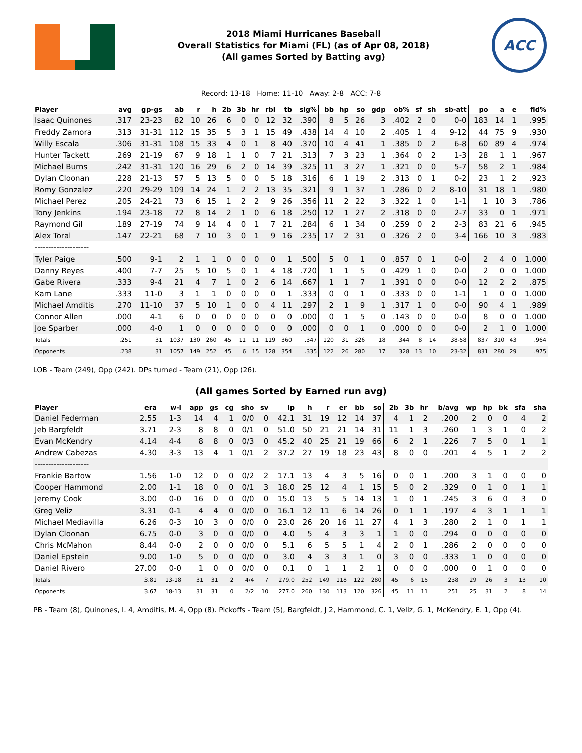2018 Miami Hurricanes Baseball
Overall Statistics for Miami (FL) (as of Apr 08, 2018)
(All games Sorted by Batting avg)
ACC
Record: 13-18 Home: 11-10 Away: 2-8 ACC: 7-8
| Player | avg | gp-gs | ab | r | h | 2b | 3b | hr | rbi | tb | slg% | bb | hp | so | gdp | ob% | sf | sh | sb-att | po | a | e | fld% |
| --- | --- | --- | --- | --- | --- | --- | --- | --- | --- | --- | --- | --- | --- | --- | --- | --- | --- | --- | --- | --- | --- | --- | --- |
| Isaac Quinones | .317 | 23-23 | 82 | 10 | 26 | 6 | 0 | 0 | 12 | 32 | .390 | 8 | 5 | 26 | 3 | .402 | 2 | 0 | 0-0 | 183 | 14 | 1 | .995 |
| Freddy Zamora | .313 | 31-31 | 112 | 15 | 35 | 5 | 3 | 1 | 15 | 49 | .438 | 14 | 4 | 10 | 2 | .405 | 1 | 4 | 9-12 | 44 | 75 | 9 | .930 |
| Willy Escala | .306 | 31-31 | 108 | 15 | 33 | 4 | 0 | 1 | 8 | 40 | .370 | 10 | 4 | 41 | 1 | .385 | 0 | 2 | 6-8 | 60 | 89 | 4 | .974 |
| Hunter Tackett | .269 | 21-19 | 67 | 9 | 18 | 1 | 1 | 0 | 7 | 21 | .313 | 7 | 3 | 23 | 1 | .364 | 0 | 2 | 1-3 | 28 | 1 | 1 | .967 |
| Michael Burns | .242 | 31-31 | 120 | 16 | 29 | 6 | 2 | 0 | 14 | 39 | .325 | 11 | 3 | 27 | 1 | .321 | 0 | 0 | 5-7 | 58 | 2 | 1 | .984 |
| Dylan Cloonan | .228 | 21-13 | 57 | 5 | 13 | 5 | 0 | 0 | 5 | 18 | .316 | 6 | 1 | 19 | 2 | .313 | 0 | 1 | 0-2 | 23 | 1 | 2 | .923 |
| Romy Gonzalez | .220 | 29-29 | 109 | 14 | 24 | 1 | 2 | 2 | 13 | 35 | .321 | 9 | 1 | 37 | 1 | .286 | 0 | 2 | 8-10 | 31 | 18 | 1 | .980 |
| Michael Perez | .205 | 24-21 | 73 | 6 | 15 | 1 | 2 | 2 | 9 | 26 | .356 | 11 | 2 | 22 | 3 | .322 | 1 | 0 | 1-1 | 1 | 10 | 3 | .786 |
| Tony Jenkins | .194 | 23-18 | 72 | 8 | 14 | 2 | 1 | 0 | 6 | 18 | .250 | 12 | 1 | 27 | 2 | .318 | 0 | 0 | 2-7 | 33 | 0 | 1 | .971 |
| Raymond Gil | .189 | 27-19 | 74 | 9 | 14 | 4 | 0 | 1 | 7 | 21 | .284 | 6 | 1 | 34 | 0 | .259 | 0 | 2 | 2-3 | 83 | 21 | 6 | .945 |
| Alex Toral | .147 | 22-21 | 68 | 7 | 10 | 3 | 0 | 1 | 9 | 16 | .235 | 17 | 2 | 31 | 0 | .326 | 2 | 0 | 3-4 | 166 | 10 | 3 | .983 |
| -------------------- | | | | | | | | | | | | | | | | | | | | | | | |
| Tyler Paige | .500 | 9-1 | 2 | 1 | 1 | 0 | 0 | 0 | 0 | 1 | .500 | 5 | 0 | 1 | 0 | .857 | 0 | 1 | 0-0 | 2 | 4 | 0 | 1.000 |
| Danny Reyes | .400 | 7-7 | 25 | 5 | 10 | 5 | 0 | 1 | 4 | 18 | .720 | 1 | 1 | 5 | 0 | .429 | 1 | 0 | 0-0 | 2 | 0 | 0 | 1.000 |
| Gabe Rivera | .333 | 9-4 | 21 | 4 | 7 | 1 | 0 | 2 | 6 | 14 | .667 | 1 | 1 | 7 | 1 | .391 | 0 | 0 | 0-0 | 12 | 2 | 2 | .875 |
| Kam Lane | .333 | 11-0 | 3 | 1 | 1 | 0 | 0 | 0 | 0 | 1 | .333 | 0 | 0 | 1 | 0 | .333 | 0 | 0 | 1-1 | 1 | 0 | 0 | 1.000 |
| Michael Amditis | .270 | 11-10 | 37 | 5 | 10 | 1 | 0 | 0 | 4 | 11 | .297 | 2 | 1 | 9 | 1 | .317 | 1 | 0 | 0-0 | 90 | 4 | 1 | .989 |
| Connor Allen | .000 | 4-1 | 6 | 0 | 0 | 0 | 0 | 0 | 0 | 0 | .000 | 0 | 1 | 5 | 0 | .143 | 0 | 0 | 0-0 | 8 | 0 | 0 | 1.000 |
| Joe Sparber | .000 | 4-0 | 1 | 0 | 0 | 0 | 0 | 0 | 0 | 0 | .000 | 0 | 0 | 1 | 0 | .000 | 0 | 0 | 0-0 | 2 | 1 | 0 | 1.000 |
| Totals | .251 | 31 | 1037 | 130 | 260 | 45 | 11 | 11 | 119 | 360 | .347 | 120 | 31 | 326 | 18 | .344 | 8 | 14 | 38-58 | 837 | 310 | 43 | .964 |
| Opponents | .238 | 31 | 1057 | 149 | 252 | 45 | 6 | 15 | 128 | 354 | .335 | 122 | 26 | 280 | 17 | .328 | 13 | 10 | 23-32 | 831 | 280 | 29 | .975 |
LOB - Team (249), Opp (242). DPs turned - Team (21), Opp (26).
(All games Sorted by Earned run avg)
| Player | era | w-l | app | gs | cg | sho | sv | ip | h | r | er | bb | so | 2b | 3b | hr | b/avg | wp | hp | bk | sfa | sha |
| --- | --- | --- | --- | --- | --- | --- | --- | --- | --- | --- | --- | --- | --- | --- | --- | --- | --- | --- | --- | --- | --- | --- |
| Daniel Federman | 2.55 | 1-3 | 14 | 4 | 1 | 0/0 | 0 | 42.1 | 31 | 19 | 12 | 14 | 37 | 4 | 1 | 2 | .200 | 2 | 0 | 0 | 4 | 2 |
| Jeb Bargfeldt | 3.71 | 2-3 | 8 | 8 | 0 | 0/1 | 0 | 51.0 | 50 | 21 | 21 | 14 | 31 | 11 | 1 | 3 | .260 | 1 | 3 | 1 | 0 | 2 |
| Evan McKendry | 4.14 | 4-4 | 8 | 8 | 0 | 0/3 | 0 | 45.2 | 40 | 25 | 21 | 19 | 66 | 6 | 2 | 1 | .226 | 7 | 5 | 0 | 1 | 1 |
| Andrew Cabezas | 4.30 | 3-3 | 13 | 4 | 1 | 0/1 | 2 | 37.2 | 27 | 19 | 18 | 23 | 43 | 8 | 0 | 0 | .201 | 4 | 5 | 1 | 2 | 2 |
| -------------------- | | | | | | | | | | | | | | | | | | | | | | |
| Frankie Bartow | 1.56 | 1-0 | 12 | 0 | 0 | 0/2 | 2 | 17.1 | 13 | 4 | 3 | 5 | 16 | 0 | 0 | 1 | .200 | 3 | 1 | 0 | 0 | 0 |
| Cooper Hammond | 2.00 | 1-1 | 18 | 0 | 0 | 0/1 | 3 | 18.0 | 25 | 12 | 4 | 1 | 15 | 5 | 0 | 2 | .329 | 0 | 1 | 0 | 1 | 1 |
| Jeremy Cook | 3.00 | 0-0 | 16 | 0 | 0 | 0/0 | 0 | 15.0 | 13 | 5 | 5 | 14 | 13 | 1 | 0 | 1 | .245 | 3 | 6 | 0 | 3 | 0 |
| Greg Veliz | 3.31 | 0-1 | 4 | 4 | 0 | 0/0 | 0 | 16.1 | 12 | 11 | 6 | 14 | 26 | 0 | 1 | 1 | .197 | 4 | 3 | 1 | 1 | 1 |
| Michael Mediavilla | 6.26 | 0-3 | 10 | 3 | 0 | 0/0 | 0 | 23.0 | 26 | 20 | 16 | 11 | 27 | 4 | 1 | 3 | .280 | 2 | 1 | 0 | 1 | 1 |
| Dylan Cloonan | 6.75 | 0-0 | 3 | 0 | 0 | 0/0 | 0 | 4.0 | 5 | 4 | 3 | 3 | 1 | 1 | 0 | 0 | .294 | 0 | 0 | 0 | 0 | 0 |
| Chris McMahon | 8.44 | 0-0 | 2 | 0 | 0 | 0/0 | 0 | 5.1 | 6 | 5 | 5 | 1 | 4 | 2 | 0 | 1 | .286 | 2 | 0 | 0 | 0 | 0 |
| Daniel Epstein | 9.00 | 1-0 | 5 | 0 | 0 | 0/0 | 0 | 3.0 | 4 | 3 | 3 | 1 | 0 | 3 | 0 | 0 | .333 | 1 | 0 | 0 | 0 | 0 |
| Daniel Rivero | 27.00 | 0-0 | 1 | 0 | 0 | 0/0 | 0 | 0.1 | 0 | 1 | 1 | 2 | 1 | 0 | 0 | 0 | .000 | 0 | 1 | 0 | 0 | 0 |
| Totals | 3.81 | 13-18 | 31 | 31 | 2 | 4/4 | 7 | 279.0 | 252 | 149 | 118 | 122 | 280 | 45 | 6 | 15 | .238 | 29 | 26 | 3 | 13 | 10 |
| Opponents | 3.67 | 18-13 | 31 | 31 | 0 | 2/2 | 10 | 277.0 | 260 | 130 | 113 | 120 | 326 | 45 | 11 | 11 | .251 | 25 | 31 | 2 | 8 | 14 |
PB - Team (8), Quinones, I. 4, Amditis, M. 4, Opp (8). Pickoffs - Team (5), Bargfeldt, J 2, Hammond, C. 1, Veliz, G. 1, McKendry, E. 1, Opp (4).